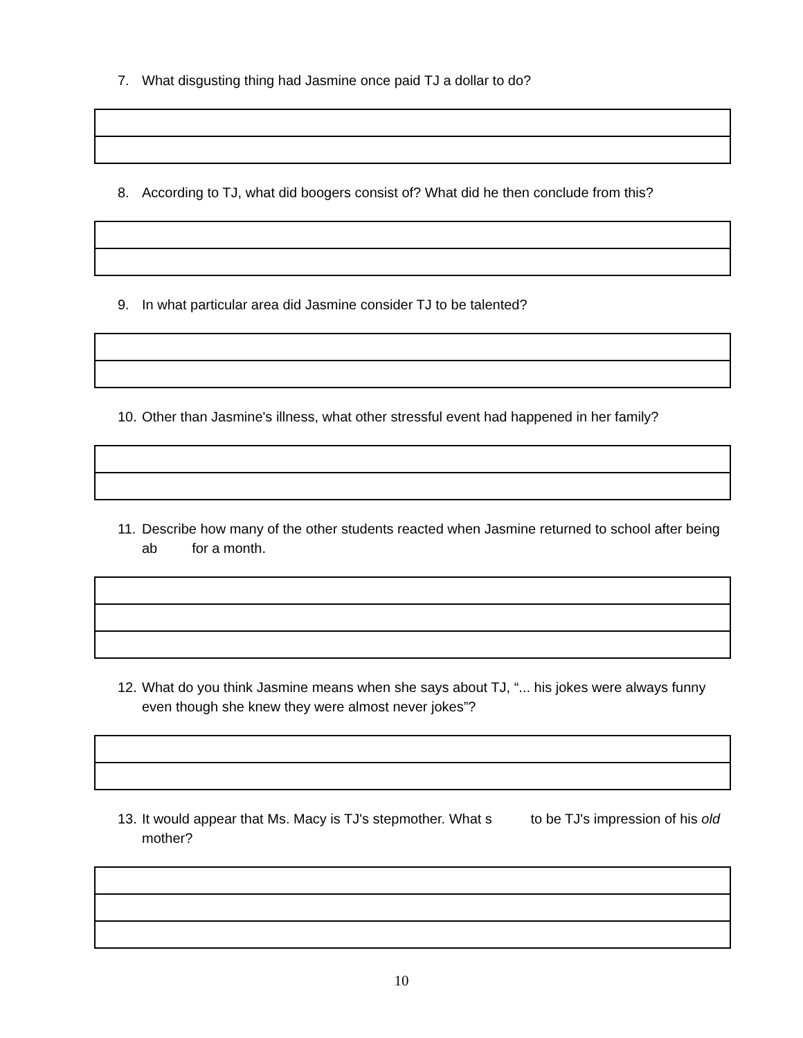7. What disgusting thing had Jasmine once paid TJ a dollar to do?
8. According to TJ, what did boogers consist of? What did he then conclude from this?
9. In what particular area did Jasmine consider TJ to be talented?
10. Other than Jasmine's illness, what other stressful event had happened in her family?
11. Describe how many of the other students reacted when Jasmine returned to school after being ab for a month.
12. What do you think Jasmine means when she says about TJ, “... his jokes were always funny even though she knew they were almost never jokes”?
13. It would appear that Ms. Macy is TJ's stepmother. What s to be TJ's impression of his old mother?
10